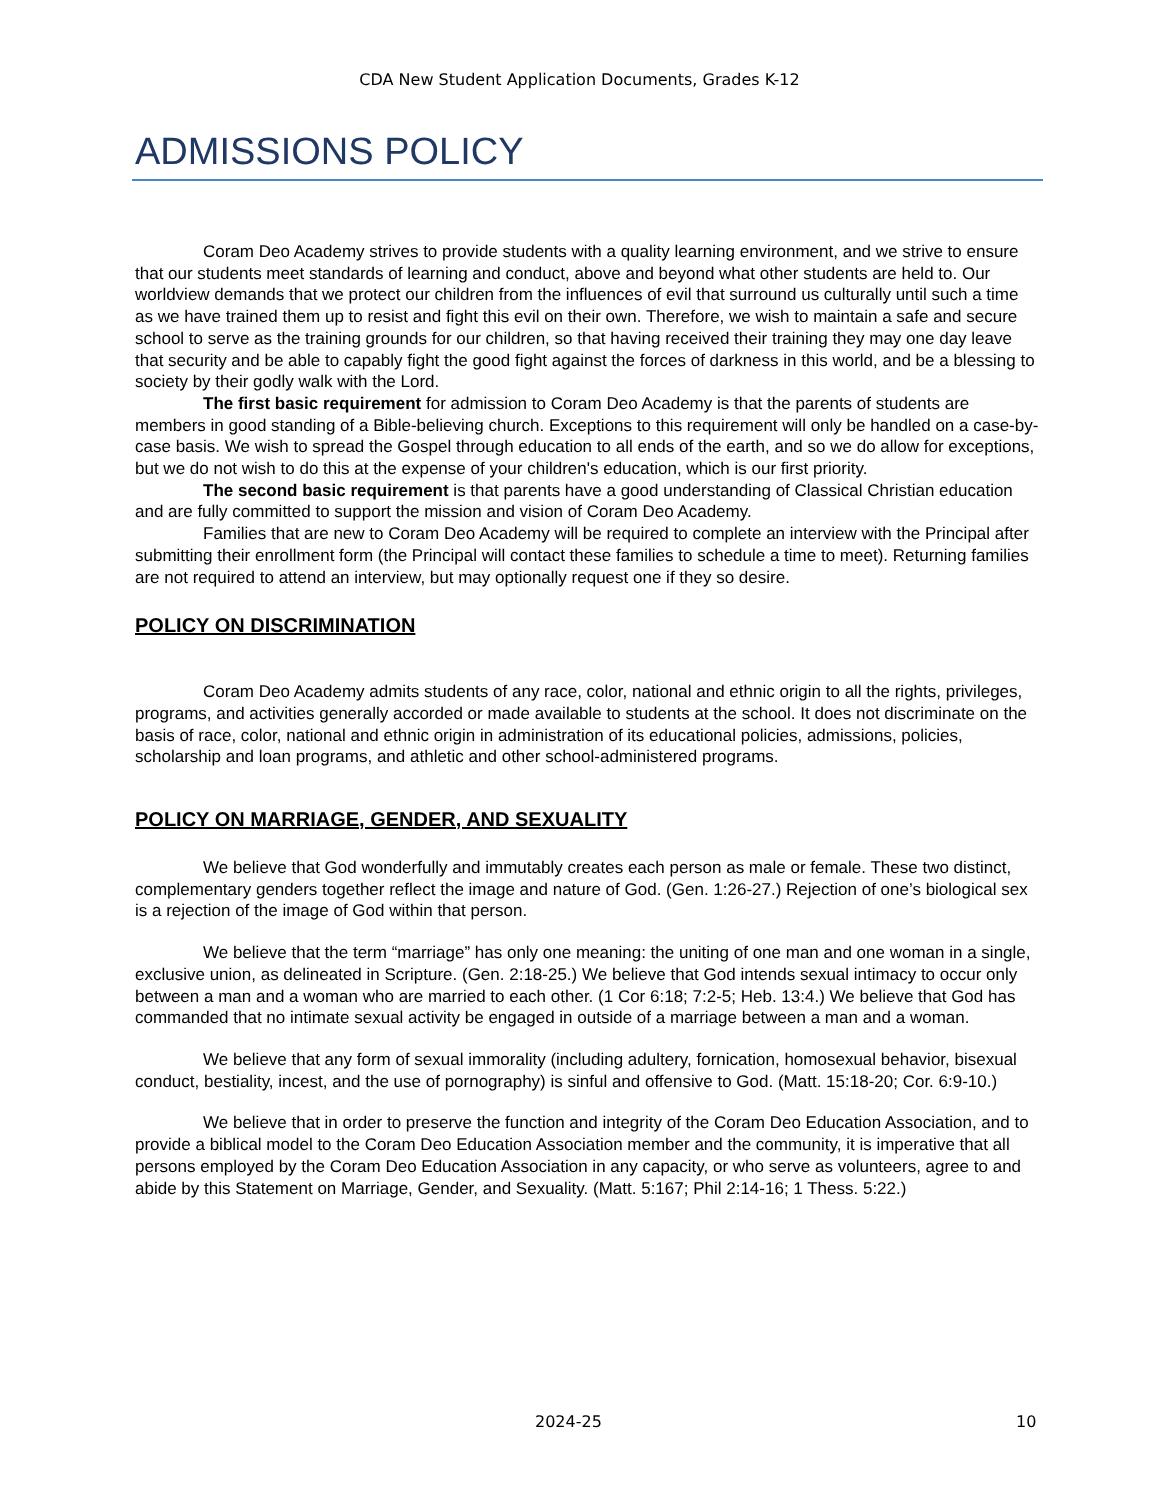CDA New Student Application Documents, Grades K-12
ADMISSIONS POLICY
Coram Deo Academy strives to provide students with a quality learning environment, and we strive to ensure that our students meet standards of learning and conduct, above and beyond what other students are held to. Our worldview demands that we protect our children from the influences of evil that surround us culturally until such a time as we have trained them up to resist and fight this evil on their own. Therefore, we wish to maintain a safe and secure school to serve as the training grounds for our children, so that having received their training they may one day leave that security and be able to capably fight the good fight against the forces of darkness in this world, and be a blessing to society by their godly walk with the Lord.
The first basic requirement for admission to Coram Deo Academy is that the parents of students are members in good standing of a Bible-believing church. Exceptions to this requirement will only be handled on a case-by-case basis. We wish to spread the Gospel through education to all ends of the earth, and so we do allow for exceptions, but we do not wish to do this at the expense of your children's education, which is our first priority.
The second basic requirement is that parents have a good understanding of Classical Christian education and are fully committed to support the mission and vision of Coram Deo Academy.
Families that are new to Coram Deo Academy will be required to complete an interview with the Principal after submitting their enrollment form (the Principal will contact these families to schedule a time to meet). Returning families are not required to attend an interview, but may optionally request one if they so desire.
POLICY ON DISCRIMINATION
Coram Deo Academy admits students of any race, color, national and ethnic origin to all the rights, privileges, programs, and activities generally accorded or made available to students at the school. It does not discriminate on the basis of race, color, national and ethnic origin in administration of its educational policies, admissions, policies, scholarship and loan programs, and athletic and other school-administered programs.
POLICY ON MARRIAGE, GENDER, AND SEXUALITY
We believe that God wonderfully and immutably creates each person as male or female. These two distinct, complementary genders together reflect the image and nature of God. (Gen. 1:26-27.) Rejection of one’s biological sex is a rejection of the image of God within that person.
We believe that the term “marriage” has only one meaning: the uniting of one man and one woman in a single, exclusive union, as delineated in Scripture. (Gen. 2:18-25.) We believe that God intends sexual intimacy to occur only between a man and a woman who are married to each other. (1 Cor 6:18; 7:2-5; Heb. 13:4.) We believe that God has commanded that no intimate sexual activity be engaged in outside of a marriage between a man and a woman.
We believe that any form of sexual immorality (including adultery, fornication, homosexual behavior, bisexual conduct, bestiality, incest, and the use of pornography) is sinful and offensive to God. (Matt. 15:18-20; Cor. 6:9-10.)
We believe that in order to preserve the function and integrity of the Coram Deo Education Association, and to provide a biblical model to the Coram Deo Education Association member and the community, it is imperative that all persons employed by the Coram Deo Education Association in any capacity, or who serve as volunteers, agree to and abide by this Statement on Marriage, Gender, and Sexuality. (Matt. 5:167; Phil 2:14-16; 1 Thess. 5:22.)
2024-25 10